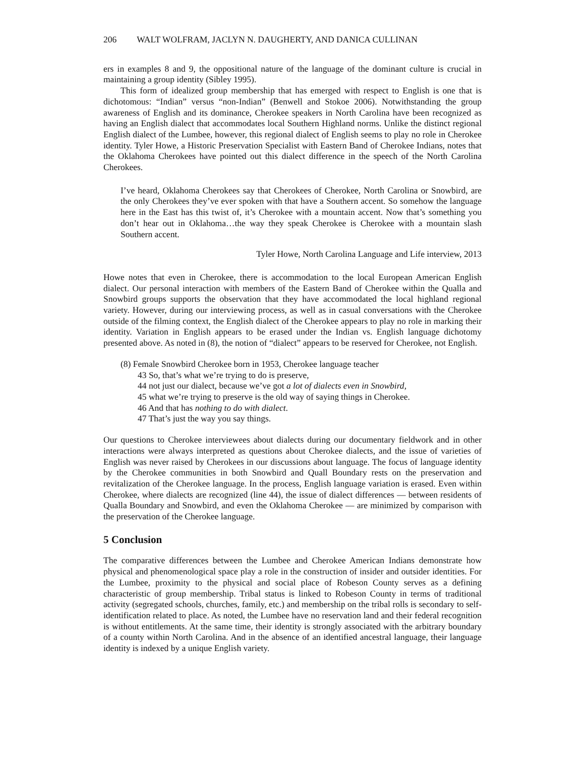206 WALT WOLFRAM, JACLYN N. DAUGHERTY, AND DANICA CULLINAN
ers in examples 8 and 9, the oppositional nature of the language of the dominant culture is crucial in maintaining a group identity (Sibley 1995).
This form of idealized group membership that has emerged with respect to English is one that is dichotomous: “Indian” versus “non-Indian” (Benwell and Stokoe 2006). Notwithstanding the group awareness of English and its dominance, Cherokee speakers in North Carolina have been recognized as having an English dialect that accommodates local Southern Highland norms. Unlike the distinct regional English dialect of the Lumbee, however, this regional dialect of English seems to play no role in Cherokee identity. Tyler Howe, a Historic Preservation Specialist with Eastern Band of Cherokee Indians, notes that the Oklahoma Cherokees have pointed out this dialect difference in the speech of the North Carolina Cherokees.
I’ve heard, Oklahoma Cherokees say that Cherokees of Cherokee, North Carolina or Snowbird, are the only Cherokees they’ve ever spoken with that have a Southern accent. So somehow the language here in the East has this twist of, it’s Cherokee with a mountain accent. Now that’s something you don’t hear out in Oklahoma…the way they speak Cherokee is Cherokee with a mountain slash Southern accent.
Tyler Howe, North Carolina Language and Life interview, 2013
Howe notes that even in Cherokee, there is accommodation to the local European American English dialect. Our personal interaction with members of the Eastern Band of Cherokee within the Qualla and Snowbird groups supports the observation that they have accommodated the local highland regional variety. However, during our interviewing process, as well as in casual conversations with the Cherokee outside of the filming context, the English dialect of the Cherokee appears to play no role in marking their identity. Variation in English appears to be erased under the Indian vs. English language dichotomy presented above. As noted in (8), the notion of “dialect” appears to be reserved for Cherokee, not English.
(8) Female Snowbird Cherokee born in 1953, Cherokee language teacher
43 So, that’s what we’re trying to do is preserve,
44 not just our dialect, because we’ve got a lot of dialects even in Snowbird,
45 what we’re trying to preserve is the old way of saying things in Cherokee.
46 And that has nothing to do with dialect.
47 That’s just the way you say things.
Our questions to Cherokee interviewees about dialects during our documentary fieldwork and in other interactions were always interpreted as questions about Cherokee dialects, and the issue of varieties of English was never raised by Cherokees in our discussions about language. The focus of language identity by the Cherokee communities in both Snowbird and Quall Boundary rests on the preservation and revitalization of the Cherokee language. In the process, English language variation is erased. Even within Cherokee, where dialects are recognized (line 44), the issue of dialect differences — between residents of Qualla Boundary and Snowbird, and even the Oklahoma Cherokee — are minimized by comparison with the preservation of the Cherokee language.
5 Conclusion
The comparative differences between the Lumbee and Cherokee American Indians demonstrate how physical and phenomenological space play a role in the construction of insider and outsider identities. For the Lumbee, proximity to the physical and social place of Robeson County serves as a defining characteristic of group membership. Tribal status is linked to Robeson County in terms of traditional activity (segregated schools, churches, family, etc.) and membership on the tribal rolls is secondary to self-identification related to place. As noted, the Lumbee have no reservation land and their federal recognition is without entitlements. At the same time, their identity is strongly associated with the arbitrary boundary of a county within North Carolina. And in the absence of an identified ancestral language, their language identity is indexed by a unique English variety.